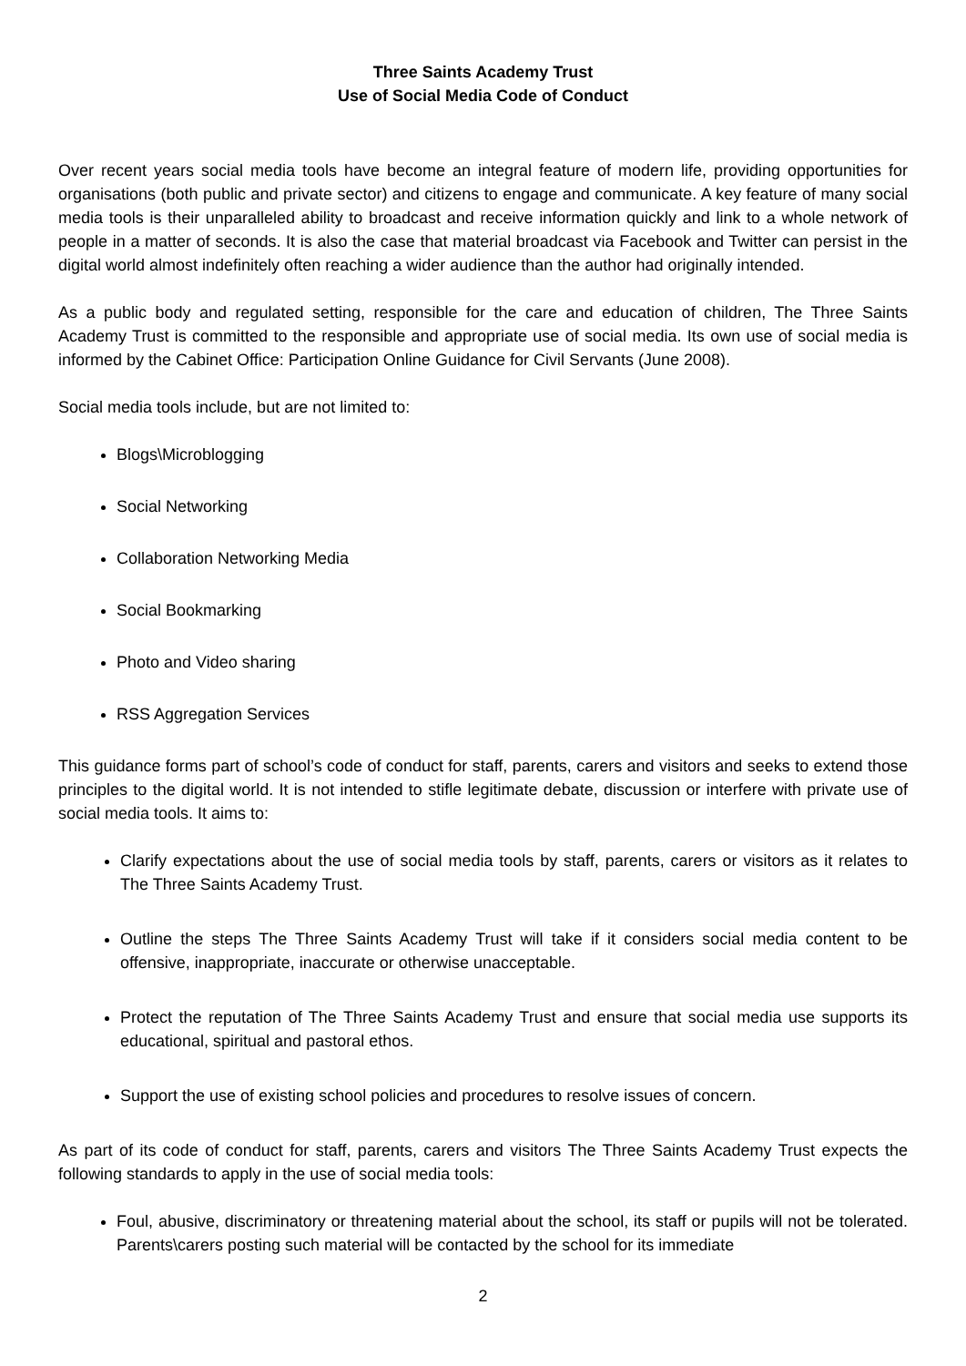Three Saints Academy Trust
Use of Social Media Code of Conduct
Over recent years social media tools have become an integral feature of modern life, providing opportunities for organisations (both public and private sector) and citizens to engage and communicate. A key feature of many social media tools is their unparalleled ability to broadcast and receive information quickly and link to a whole network of people in a matter of seconds. It is also the case that material broadcast via Facebook and Twitter can persist in the digital world almost indefinitely often reaching a wider audience than the author had originally intended.
As a public body and regulated setting, responsible for the care and education of children, The Three Saints Academy Trust is committed to the responsible and appropriate use of social media. Its own use of social media is informed by the Cabinet Office: Participation Online Guidance for Civil Servants (June 2008).
Social media tools include, but are not limited to:
Blogs\Microblogging
Social Networking
Collaboration Networking Media
Social Bookmarking
Photo and Video sharing
RSS Aggregation Services
This guidance forms part of school’s code of conduct for staff, parents, carers and visitors and seeks to extend those principles to the digital world. It is not intended to stifle legitimate debate, discussion or interfere with private use of social media tools. It aims to:
Clarify expectations about the use of social media tools by staff, parents, carers or visitors as it relates to The Three Saints Academy Trust.
Outline the steps The Three Saints Academy Trust will take if it considers social media content to be offensive, inappropriate, inaccurate or otherwise unacceptable.
Protect the reputation of The Three Saints Academy Trust and ensure that social media use supports its educational, spiritual and pastoral ethos.
Support the use of existing school policies and procedures to resolve issues of concern.
As part of its code of conduct for staff, parents, carers and visitors The Three Saints Academy Trust expects the following standards to apply in the use of social media tools:
Foul, abusive, discriminatory or threatening material about the school, its staff or pupils will not be tolerated. Parents\carers posting such material will be contacted by the school for its immediate
2